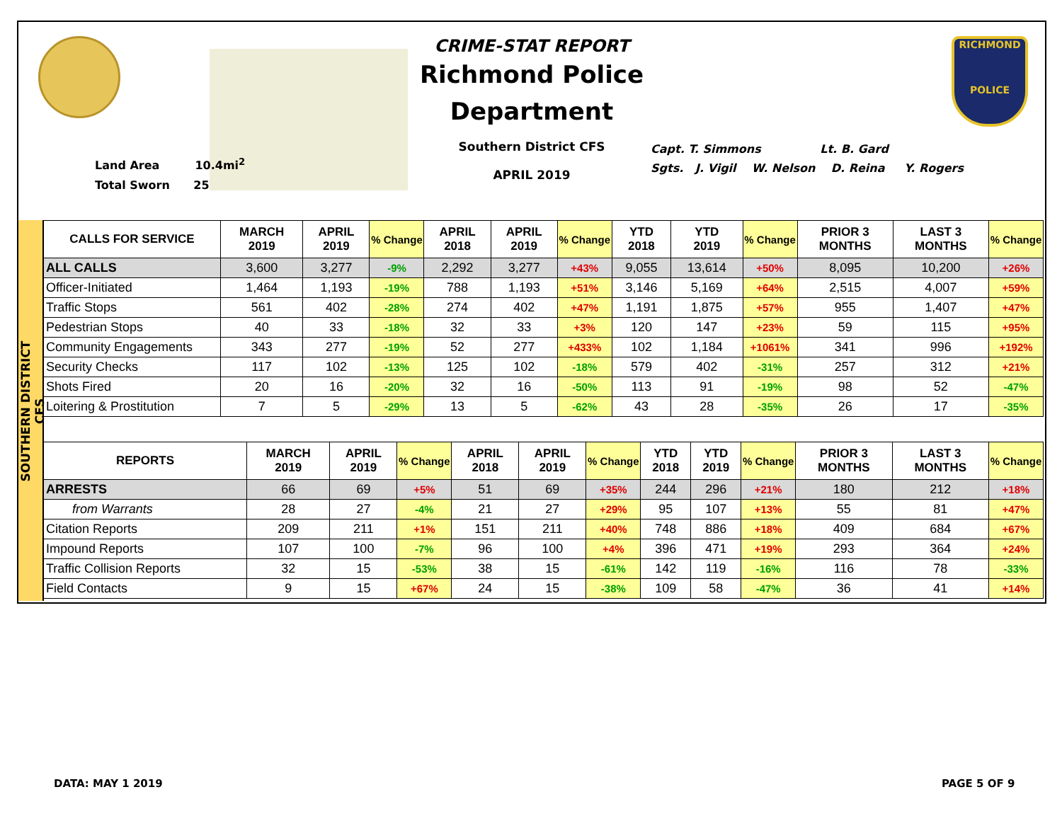Land Area 10.4mi<sup>2</sup>
Total Sworn 25
CRIME-STAT REPORT
Richmond Police Department
Southern District CFS
APRIL 2019
Capt. T. Simmons Lt. B. Gard
Sgts. J. Vigil W. Nelson D. Reina Y. Rogers
RICHMOND
POLICE
SOUTHERN DISTRICT CFS
| CALLS FOR SERVICE | MARCH 2019 | APRIL 2019 | % Change | APRIL 2018 | APRIL 2019 | % Change | YTD 2018 | YTD 2019 | % Change | PRIOR 3 MONTHS | LAST 3 MONTHS | % Change |
| --- | --- | --- | --- | --- | --- | --- | --- | --- | --- | --- | --- | --- |
| ALL CALLS | 3,600 | 3,277 | -9% | 2,292 | 3,277 | +43% | 9,055 | 13,614 | +50% | 8,095 | 10,200 | +26% |
| Officer-Initiated | 1,464 | 1,193 | -19% | 788 | 1,193 | +51% | 3,146 | 5,169 | +64% | 2,515 | 4,007 | +59% |
| Traffic Stops | 561 | 402 | -28% | 274 | 402 | +47% | 1,191 | 1,875 | +57% | 955 | 1,407 | +47% |
| Pedestrian Stops | 40 | 33 | -18% | 32 | 33 | +3% | 120 | 147 | +23% | 59 | 115 | +95% |
| Community Engagements | 343 | 277 | -19% | 52 | 277 | +433% | 102 | 1,184 | +1061% | 341 | 996 | +192% |
| Security Checks | 117 | 102 | -13% | 125 | 102 | -18% | 579 | 402 | -31% | 257 | 312 | +21% |
| Shots Fired | 20 | 16 | -20% | 32 | 16 | -50% | 113 | 91 | -19% | 98 | 52 | -47% |
| Loitering & Prostitution | 7 | 5 | -29% | 13 | 5 | -62% | 43 | 28 | -35% | 26 | 17 | -35% |
| REPORTS | MARCH 2019 | APRIL 2019 | % Change | APRIL 2018 | APRIL 2019 | % Change | YTD 2018 | YTD 2019 | % Change | PRIOR 3 MONTHS | LAST 3 MONTHS | % Change |
| --- | --- | --- | --- | --- | --- | --- | --- | --- | --- | --- | --- | --- |
| ARRESTS | 66 | 69 | +5% | 51 | 69 | +35% | 244 | 296 | +21% | 180 | 212 | +18% |
| from Warrants | 28 | 27 | -4% | 21 | 27 | +29% | 95 | 107 | +13% | 55 | 81 | +47% |
| Citation Reports | 209 | 211 | +1% | 151 | 211 | +40% | 748 | 886 | +18% | 409 | 684 | +67% |
| Impound Reports | 107 | 100 | -7% | 96 | 100 | +4% | 396 | 471 | +19% | 293 | 364 | +24% |
| Traffic Collision Reports | 32 | 15 | -53% | 38 | 15 | -61% | 142 | 119 | -16% | 116 | 78 | -33% |
| Field Contacts | 9 | 15 | +67% | 24 | 15 | -38% | 109 | 58 | -47% | 36 | 41 | +14% |
DATA: MAY 1 2019 PAGE 5 OF 9